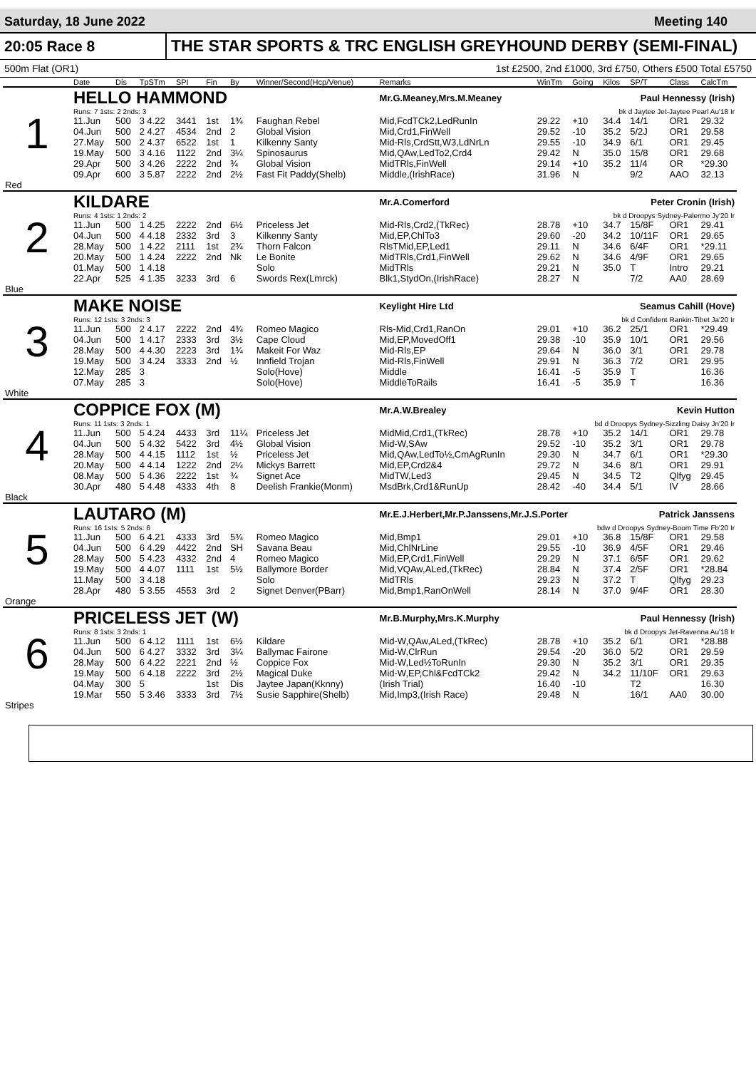Saturday, 18 June 2022 Meeting 140
20:05 Race 8 THE STAR SPORTS & TRC ENGLISH GREYHOUND DERBY (SEMI-FINAL)
500m Flat (OR1) 1st £2500, 2nd £1000, 3rd £750, Others £500 Total £5750
| | Date | Dis | TpSTm | SPI | Fin | By | Winner/Second(Hcp/Venue) | Remarks | WinTm | Going | Kilos | SP/T | Class | CalcTm |
| --- | --- | --- | --- | --- | --- | --- | --- | --- | --- | --- | --- | --- | --- | --- |
| 1 | HELLO HAMMOND | | | | | | | Mr.G.Meaney,Mrs.M.Meaney Paul Hennessy (Irish) | | | | | | |
| | Runs: 7 1sts: 2 2nds: 3 | | | | | | | bk d Jaytee Jet-Jaytee Pearl Au'18 Ir | | | | | | |
| | 11.Jun | 500 | 3 4.22 | 3441 | 1st | 1¾ | Faughan Rebel | Mid,FcdTCk2,LedRunIn | 29.22 | +10 | 34.4 | 14/1 | OR1 | 29.32 |
| | 04.Jun | 500 | 2 4.27 | 4534 | 2nd | 2 | Global Vision | Mid,Crd1,FinWell | 29.52 | -10 | 35.2 | 5/2J | OR1 | 29.58 |
| | 27.May | 500 | 2 4.37 | 6522 | 1st | 1 | Kilkenny Santy | Mid-Rls,CrdStt,W3,LdNrLn | 29.55 | -10 | 34.9 | 6/1 | OR1 | 29.45 |
| | 19.May | 500 | 3 4.16 | 1122 | 2nd | 3¼ | Spinosaurus | Mid,QAw,LedTo2,Crd4 | 29.42 | N | 35.0 | 15/8 | OR1 | 29.68 |
| | 29.Apr | 500 | 3 4.26 | 2222 | 2nd | ¾ | Global Vision | MidTRls,FinWell | 29.14 | +10 | 35.2 | 11/4 | OR | *29.30 |
| | 09.Apr | 600 | 3 5.87 | 2222 | 2nd | 2½ | Fast Fit Paddy(Shelb) | Middle,(IrishRace) | 31.96 | N | | 9/2 | AAO | 32.13 |
| Red | | | | | | | | | | | | | | |
| 2 | KILDARE | | | | | | | Mr.A.Comerford Peter Cronin (Irish) | | | | | | |
| | Runs: 4 1sts: 1 2nds: 2 | | | | | | | bk d Droopys Sydney-Palermo Jy'20 Ir | | | | | | |
| | 11.Jun | 500 | 1 4.25 | 2222 | 2nd | 6½ | Priceless Jet | Mid-Rls,Crd2,(TkRec) | 28.78 | +10 | 34.7 | 15/8F | OR1 | 29.41 |
| | 04.Jun | 500 | 4 4.18 | 2332 | 3rd | 3 | Kilkenny Santy | Mid,EP,ChlTo3 | 29.60 | -20 | 34.2 | 10/11F | OR1 | 29.65 |
| | 28.May | 500 | 1 4.22 | 2111 | 1st | 2¾ | Thorn Falcon | RlsTMid,EP,Led1 | 29.11 | N | 34.6 | 6/4F | OR1 | *29.11 |
| | 20.May | 500 | 1 4.24 | 2222 | 2nd | Nk | Le Bonite | MidTRls,Crd1,FinWell | 29.62 | N | 34.6 | 4/9F | OR1 | 29.65 |
| | 01.May | 500 | 1 4.18 | | | | Solo | MidTRls | 29.21 | N | 35.0 | T | Intro | 29.21 |
| | 22.Apr | 525 | 4 1.35 | 3233 | 3rd | 6 | Swords Rex(Lmrck) | Blk1,StydOn,(IrishRace) | 28.27 | N | | 7/2 | AA0 | 28.69 |
| Blue | | | | | | | | | | | | | | |
| 3 | MAKE NOISE | | | | | | | Keylight Hire Ltd Seamus Cahill (Hove) | | | | | | |
| | Runs: 12 1sts: 3 2nds: 3 | | | | | | | bk d Confident Rankin-Tibet Ja'20 Ir | | | | | | |
| | 11.Jun | 500 | 2 4.17 | 2222 | 2nd | 4¾ | Romeo Magico | Rls-Mid,Crd1,RanOn | 29.01 | +10 | 36.2 | 25/1 | OR1 | *29.49 |
| | 04.Jun | 500 | 1 4.17 | 2333 | 3rd | 3½ | Cape Cloud | Mid,EP,MovedOff1 | 29.38 | -10 | 35.9 | 10/1 | OR1 | 29.56 |
| | 28.May | 500 | 4 4.30 | 2223 | 3rd | 1¾ | Makeit For Waz | Mid-Rls,EP | 29.64 | N | 36.0 | 3/1 | OR1 | 29.78 |
| | 19.May | 500 | 3 4.24 | 3333 | 2nd | ½ | Innfield Trojan | Mid-Rls,FinWell | 29.91 | N | 36.3 | 7/2 | OR1 | 29.95 |
| | 12.May | 285 | 3 | | | | Solo(Hove) | Middle | 16.41 | -5 | 35.9 | T | | 16.36 |
| | 07.May | 285 | 3 | | | | Solo(Hove) | MiddleToRails | 16.41 | -5 | 35.9 | T | | 16.36 |
| White | | | | | | | | | | | | | | |
| 4 | COPPICE FOX (M) | | | | | | | Mr.A.W.Brealey Kevin Hutton | | | | | | |
| | Runs: 11 1sts: 3 2nds: 1 | | | | | | | bd d Droopys Sydney-Sizzling Daisy Jn'20 Ir | | | | | | |
| | 11.Jun | 500 | 5 4.24 | 4433 | 3rd | 11¼ | Priceless Jet | MidMid,Crd1,(TkRec) | 28.78 | +10 | 35.2 | 14/1 | OR1 | 29.78 |
| | 04.Jun | 500 | 5 4.32 | 5422 | 3rd | 4½ | Global Vision | Mid-W,SAw | 29.52 | -10 | 35.2 | 3/1 | OR1 | 29.78 |
| | 28.May | 500 | 4 4.15 | 1112 | 1st | ½ | Priceless Jet | Mid,QAw,LedTo½,CmAgRunIn | 29.30 | N | 34.7 | 6/1 | OR1 | *29.30 |
| | 20.May | 500 | 4 4.14 | 1222 | 2nd | 2¼ | Mickys Barrett | Mid,EP,Crd2&4 | 29.72 | N | 34.6 | 8/1 | OR1 | 29.91 |
| | 08.May | 500 | 5 4.36 | 2222 | 1st | ¾ | Signet Ace | MidTW,Led3 | 29.45 | N | 34.5 | T2 | Qlfyg | 29.45 |
| | 30.Apr | 480 | 5 4.48 | 4333 | 4th | 8 | Deelish Frankie(Monm) | MsdBrk,Crd1&RunUp | 28.42 | -40 | 34.4 | 5/1 | IV | 28.66 |
| Black | | | | | | | | | | | | | | |
| 5 | LAUTARO (M) | | | | | | | Mr.E.J.Herbert,Mr.P.Janssens,Mr.J.S.Porter Patrick Janssens | | | | | | |
| | Runs: 16 1sts: 5 2nds: 6 | | | | | | | bdw d Droopys Sydney-Boom Time Fb'20 Ir | | | | | | |
| | 11.Jun | 500 | 6 4.21 | 4333 | 3rd | 5¾ | Romeo Magico | Mid,Bmp1 | 29.01 | +10 | 36.8 | 15/8F | OR1 | 29.58 |
| | 04.Jun | 500 | 6 4.29 | 4422 | 2nd | SH | Savana Beau | Mid,ChlNrLine | 29.55 | -10 | 36.9 | 4/5F | OR1 | 29.46 |
| | 28.May | 500 | 5 4.23 | 4332 | 2nd | 4 | Romeo Magico | Mid,EP,Crd1,FinWell | 29.29 | N | 37.1 | 6/5F | OR1 | 29.62 |
| | 19.May | 500 | 4 4.07 | 1111 | 1st | 5½ | Ballymore Border | Mid,VQAw,ALed,(TkRec) | 28.84 | N | 37.4 | 2/5F | OR1 | *28.84 |
| | 11.May | 500 | 3 4.18 | | | | Solo | MidTRls | 29.23 | N | 37.2 | T | Qlfyg | 29.23 |
| | 28.Apr | 480 | 5 3.55 | 4553 | 3rd | 2 | Signet Denver(PBarr) | Mid,Bmp1,RanOnWell | 28.14 | N | 37.0 | 9/4F | OR1 | 28.30 |
| Orange | | | | | | | | | | | | | | |
| 6 | PRICELESS JET (W) | | | | | | | Mr.B.Murphy,Mrs.K.Murphy Paul Hennessy (Irish) | | | | | | |
| | Runs: 8 1sts: 3 2nds: 1 | | | | | | | bk d Droopys Jet-Ravenna Au'18 Ir | | | | | | |
| | 11.Jun | 500 | 6 4.12 | 1111 | 1st | 6½ | Kildare | Mid-W,QAw,ALed,(TkRec) | 28.78 | +10 | 35.2 | 6/1 | OR1 | *28.88 |
| | 04.Jun | 500 | 6 4.27 | 3332 | 3rd | 3¼ | Ballymac Fairone | Mid-W,ClrRun | 29.54 | -20 | 36.0 | 5/2 | OR1 | 29.59 |
| | 28.May | 500 | 6 4.22 | 2221 | 2nd | ½ | Coppice Fox | Mid-W,Led½ToRunIn | 29.30 | N | 35.2 | 3/1 | OR1 | 29.35 |
| | 19.May | 500 | 6 4.18 | 2222 | 3rd | 2½ | Magical Duke | Mid-W,EP,Chl&FcdTCk2 | 29.42 | N | 34.2 | 11/10F | OR1 | 29.63 |
| | 04.May | 300 | 5 | | 1st | Dis | Jaytee Japan(Kknny) | (Irish Trial) | 16.40 | -10 | | T2 | | 16.30 |
| | 19.Mar | 550 | 5 3.46 | 3333 | 3rd | 7½ | Susie Sapphire(Shelb) | Mid,Imp3,(Irish Race) | 29.48 | N | | 16/1 | AA0 | 30.00 |
| Stripes | | | | | | | | | | | | | | |